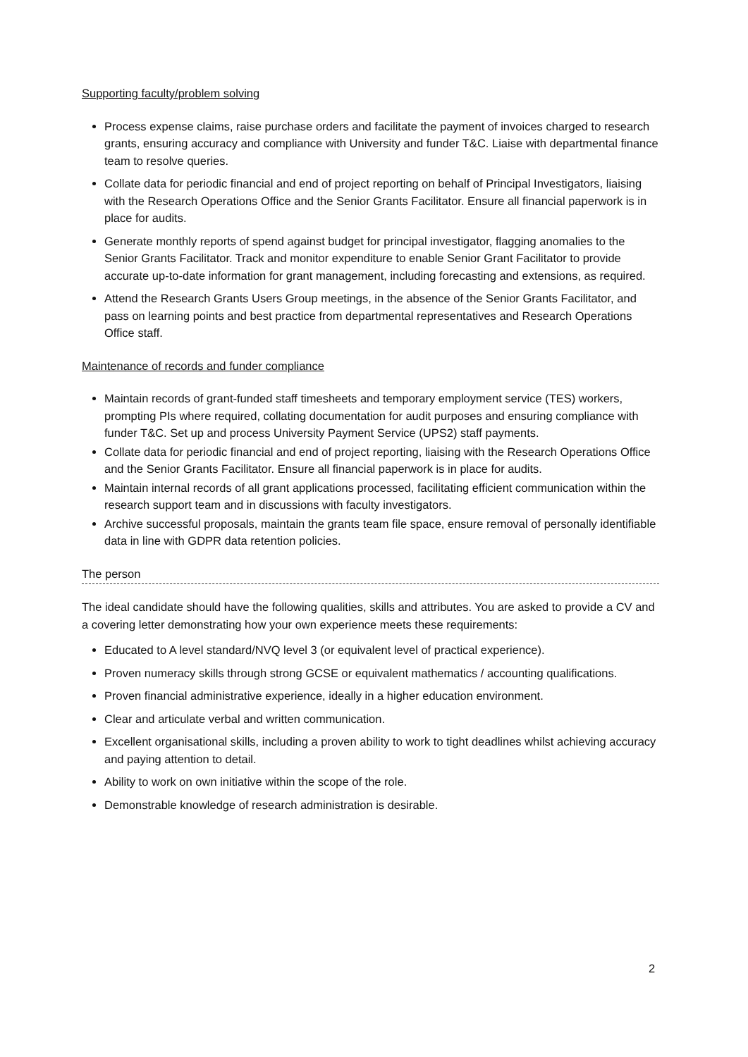Supporting faculty/problem solving
Process expense claims, raise purchase orders and facilitate the payment of invoices charged to research grants, ensuring accuracy and compliance with University and funder T&C. Liaise with departmental finance team to resolve queries.
Collate data for periodic financial and end of project reporting on behalf of Principal Investigators, liaising with the Research Operations Office and the Senior Grants Facilitator. Ensure all financial paperwork is in place for audits.
Generate monthly reports of spend against budget for principal investigator, flagging anomalies to the Senior Grants Facilitator. Track and monitor expenditure to enable Senior Grant Facilitator to provide accurate up-to-date information for grant management, including forecasting and extensions, as required.
Attend the Research Grants Users Group meetings, in the absence of the Senior Grants Facilitator, and pass on learning points and best practice from departmental representatives and Research Operations Office staff.
Maintenance of records and funder compliance
Maintain records of grant-funded staff timesheets and temporary employment service (TES) workers, prompting PIs where required, collating documentation for audit purposes and ensuring compliance with funder T&C. Set up and process University Payment Service (UPS2) staff payments.
Collate data for periodic financial and end of project reporting, liaising with the Research Operations Office and the Senior Grants Facilitator. Ensure all financial paperwork is in place for audits.
Maintain internal records of all grant applications processed, facilitating efficient communication within the research support team and in discussions with faculty investigators.
Archive successful proposals, maintain the grants team file space, ensure removal of personally identifiable data in line with GDPR data retention policies.
The person
The ideal candidate should have the following qualities, skills and attributes. You are asked to provide a CV and a covering letter demonstrating how your own experience meets these requirements:
Educated to A level standard/NVQ level 3 (or equivalent level of practical experience).
Proven numeracy skills through strong GCSE or equivalent mathematics / accounting qualifications.
Proven financial administrative experience, ideally in a higher education environment.
Clear and articulate verbal and written communication.
Excellent organisational skills, including a proven ability to work to tight deadlines whilst achieving accuracy and paying attention to detail.
Ability to work on own initiative within the scope of the role.
Demonstrable knowledge of research administration is desirable.
2